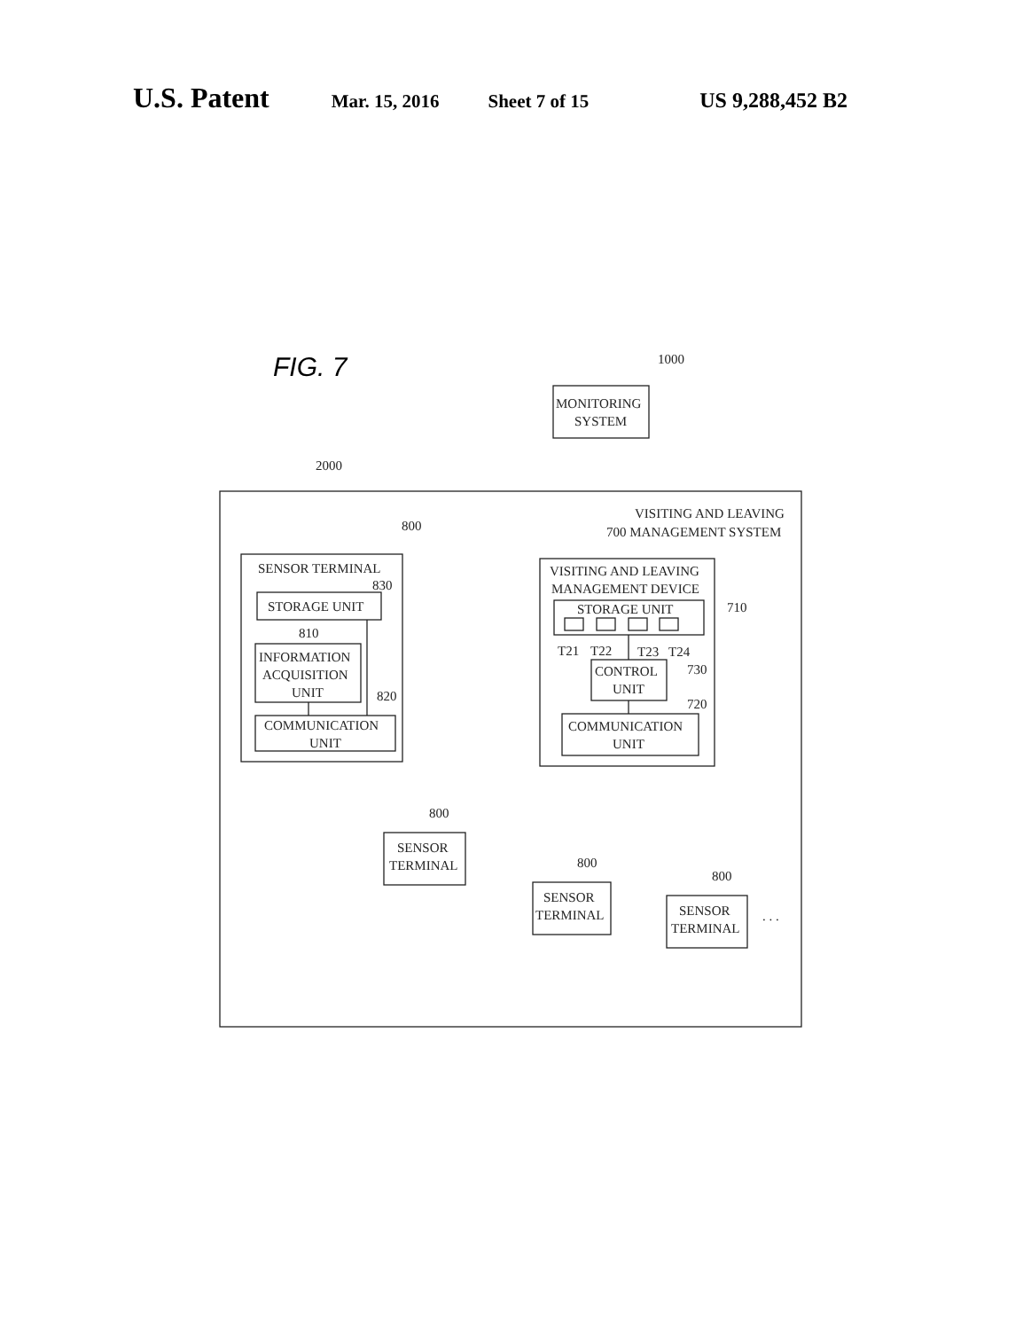U.S. Patent Mar. 15, 2016 Sheet 7 of 15 US 9,288,452 B2
FIG. 7
1000
MONITORING
SYSTEM
2000
VISITING AND LEAVING
700 MANAGEMENT SYSTEM
800
SENSOR TERMINAL
830
STORAGE UNIT
810
INFORMATION
ACQUISITION
UNIT
820
COMMUNICATION
UNIT
VISITING AND LEAVING
MANAGEMENT DEVICE
STORAGE UNIT
710
T21
T22
T23
T24
CONTROL
UNIT
730
720
COMMUNICATION
UNIT
800
SENSOR
TERMINAL
800
SENSOR
TERMINAL
800
SENSOR
TERMINAL
. . .